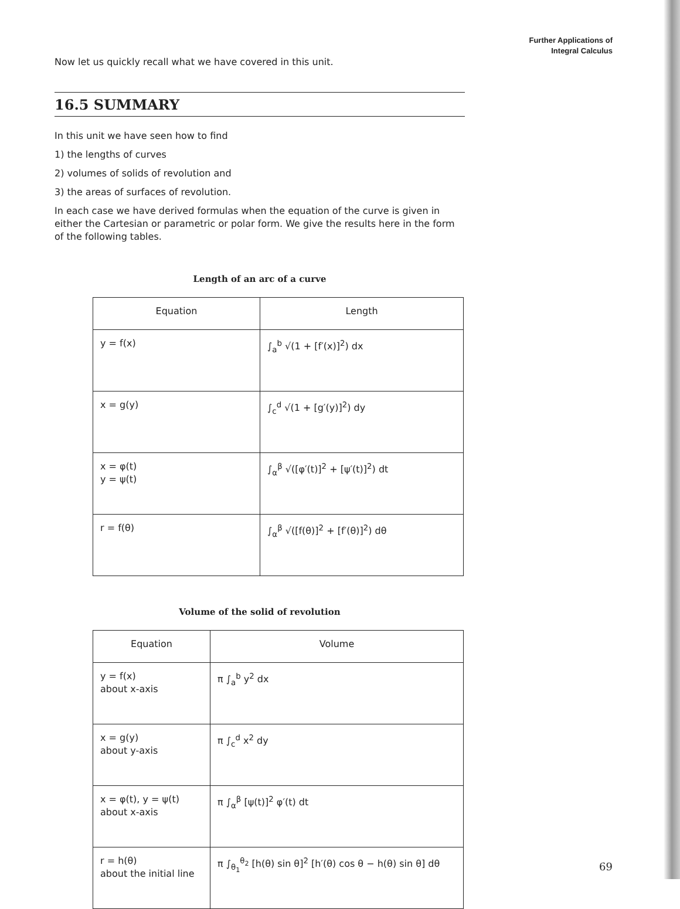Further Applications of
Integral Calculus
Now let us quickly recall what we have covered in this unit.
16.5 SUMMARY
In this unit we have seen how to find
1) the lengths of curves
2) volumes of solids of revolution and
3) the areas of surfaces of revolution.
In each case we have derived formulas when the equation of the curve is given in either the Cartesian or parametric or polar form. We give the results here in the form of the following tables.
Length of an arc of a curve
| Equation | Length |
| --- | --- |
| y = f(x) | ∫<sub>a</sub><sup>b</sup> √(1 + [f′(x)]<sup>2</sup>) dx |
| x = g(y) | ∫<sub>c</sub><sup>d</sup> √(1 + [g′(y)]<sup>2</sup>) dy |
| x = φ(t) y = ψ(t) | ∫<sub>α</sub><sup>β</sup> √([φ′(t)]<sup>2</sup> + [ψ′(t)]<sup>2</sup>) dt |
| r = f(θ) | ∫<sub>α</sub><sup>β</sup> √([f(θ)]<sup>2</sup> + [f′(θ)]<sup>2</sup>) dθ |
Volume of the solid of revolution
| Equation | Volume |
| --- | --- |
| y = f(x) about x-axis | π ∫<sub>a</sub><sup>b</sup> y<sup>2</sup> dx |
| x = g(y) about y-axis | π ∫<sub>c</sub><sup>d</sup> x<sup>2</sup> dy |
| x = φ(t), y = ψ(t) about x-axis | π ∫<sub>α</sub><sup>β</sup> [ψ(t)]<sup>2</sup> φ′(t) dt |
| r = h(θ) about the initial line | π ∫<sub>θ<sub>1</sub></sub><sup>θ<sub>2</sub></sup> [h(θ) sin θ]<sup>2</sup> [h′(θ) cos θ − h(θ) sin θ] dθ |
69